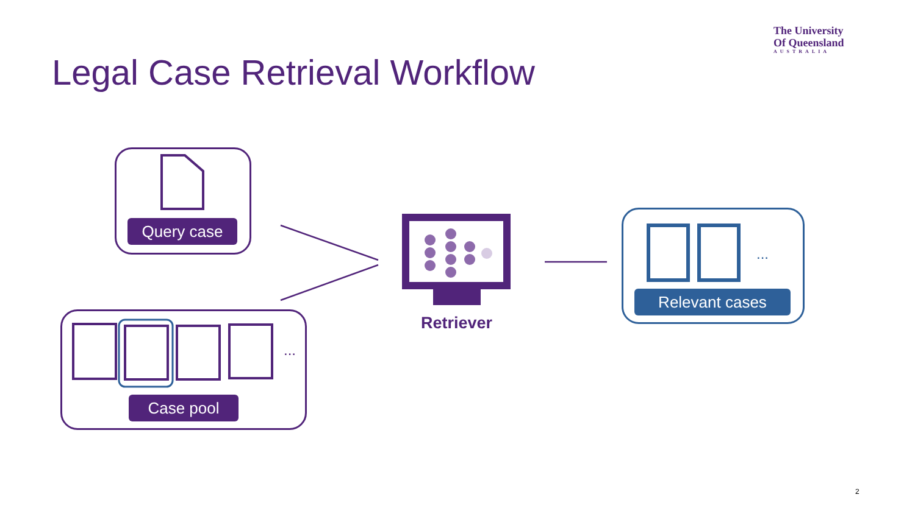The University
Of Queensland
AUSTRALIA
Legal Case Retrieval Workflow
...
...
Query case
Case pool
Retriever
Relevant cases
2